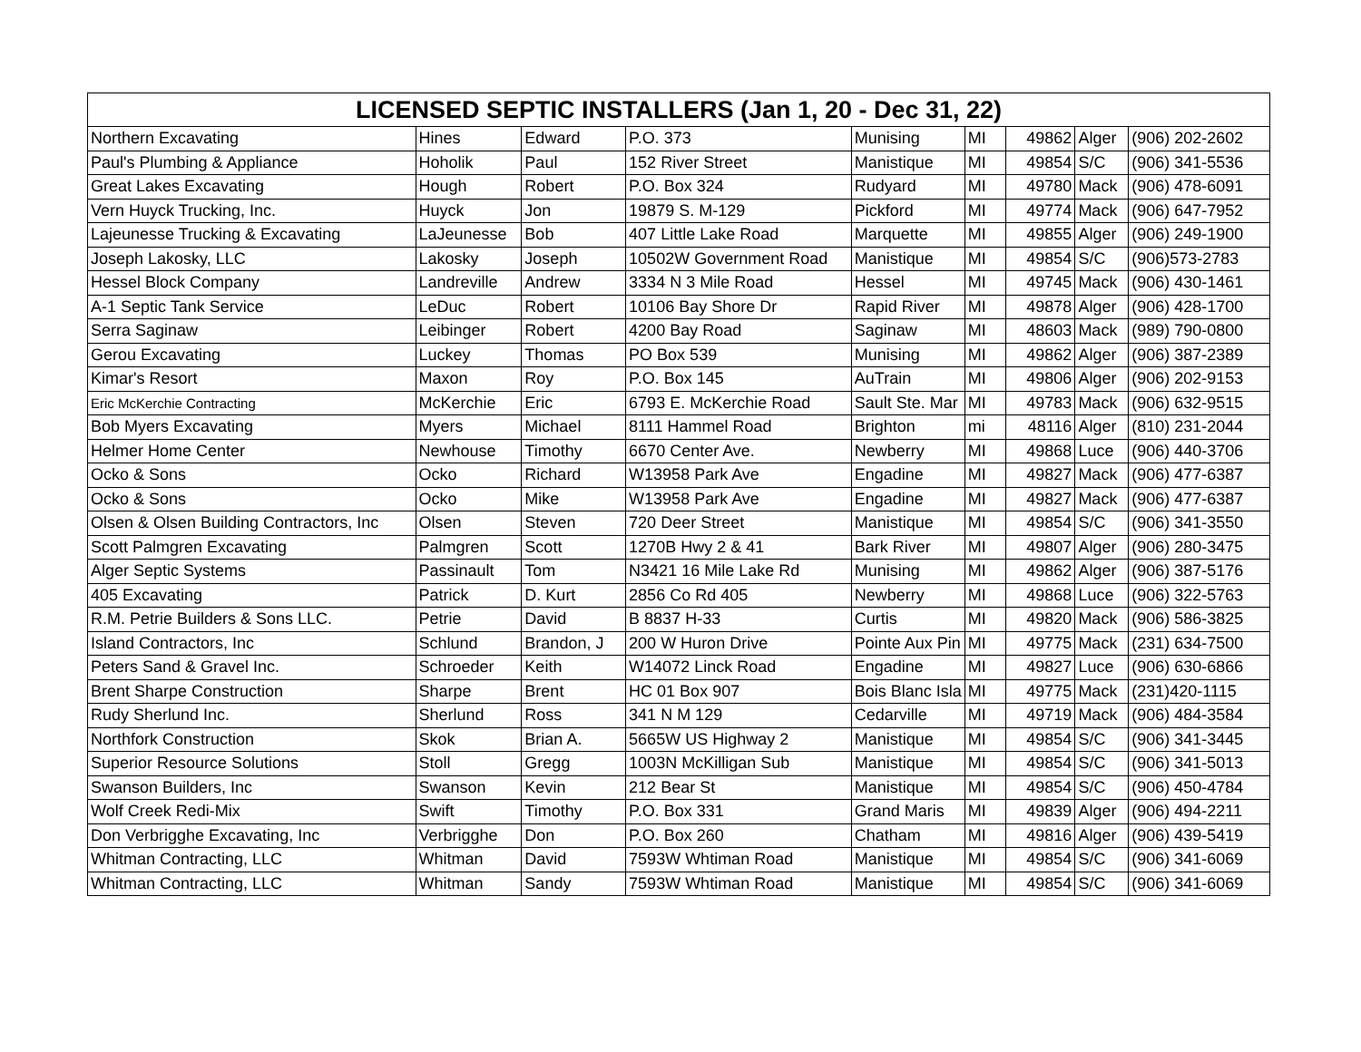| LICENSED SEPTIC INSTALLERS (Jan 1, 20 - Dec 31, 22) | | | | | | | | |
| --- | --- | --- | --- | --- | --- | --- | --- | --- |
| Northern Excavating | Hines | Edward | P.O. 373 | Munising | MI | 49862 | Alger | (906) 202-2602 |
| Paul's Plumbing & Appliance | Hoholik | Paul | 152 River Street | Manistique | MI | 49854 | S/C | (906) 341-5536 |
| Great Lakes Excavating | Hough | Robert | P.O. Box 324 | Rudyard | MI | 49780 | Mack | (906) 478-6091 |
| Vern Huyck Trucking, Inc. | Huyck | Jon | 19879 S. M-129 | Pickford | MI | 49774 | Mack | (906) 647-7952 |
| Lajeunesse Trucking & Excavating | LaJeunesse | Bob | 407 Little Lake Road | Marquette | MI | 49855 | Alger | (906) 249-1900 |
| Joseph Lakosky, LLC | Lakosky | Joseph | 10502W Government Road | Manistique | MI | 49854 | S/C | (906)573-2783 |
| Hessel Block Company | Landreville | Andrew | 3334 N 3 Mile Road | Hessel | MI | 49745 | Mack | (906) 430-1461 |
| A-1 Septic Tank Service | LeDuc | Robert | 10106 Bay Shore Dr | Rapid River | MI | 49878 | Alger | (906) 428-1700 |
| Serra Saginaw | Leibinger | Robert | 4200 Bay Road | Saginaw | MI | 48603 | Mack | (989) 790-0800 |
| Gerou Excavating | Luckey | Thomas | PO Box 539 | Munising | MI | 49862 | Alger | (906) 387-2389 |
| Kimar's Resort | Maxon | Roy | P.O. Box 145 | AuTrain | MI | 49806 | Alger | (906) 202-9153 |
| Eric McKerchie Contracting | McKerchie | Eric | 6793 E. McKerchie Road | Sault Ste. Mar | MI | 49783 | Mack | (906) 632-9515 |
| Bob Myers Excavating | Myers | Michael | 8111 Hammel Road | Brighton | mi | 48116 | Alger | (810) 231-2044 |
| Helmer Home Center | Newhouse | Timothy | 6670 Center Ave. | Newberry | MI | 49868 | Luce | (906) 440-3706 |
| Ocko & Sons | Ocko | Richard | W13958 Park Ave | Engadine | MI | 49827 | Mack | (906) 477-6387 |
| Ocko & Sons | Ocko | Mike | W13958 Park Ave | Engadine | MI | 49827 | Mack | (906) 477-6387 |
| Olsen & Olsen Building Contractors, Inc | Olsen | Steven | 720 Deer Street | Manistique | MI | 49854 | S/C | (906) 341-3550 |
| Scott Palmgren Excavating | Palmgren | Scott | 1270B Hwy 2 & 41 | Bark River | MI | 49807 | Alger | (906) 280-3475 |
| Alger Septic Systems | Passinault | Tom | N3421 16 Mile Lake Rd | Munising | MI | 49862 | Alger | (906) 387-5176 |
| 405 Excavating | Patrick | D. Kurt | 2856 Co Rd 405 | Newberry | MI | 49868 | Luce | (906) 322-5763 |
| R.M. Petrie Builders & Sons LLC. | Petrie | David | B 8837 H-33 | Curtis | MI | 49820 | Mack | (906) 586-3825 |
| Island Contractors, Inc | Schlund | Brandon, J | 200 W Huron Drive | Pointe Aux Pin | MI | 49775 | Mack | (231) 634-7500 |
| Peters Sand & Gravel Inc. | Schroeder | Keith | W14072 Linck Road | Engadine | MI | 49827 | Luce | (906) 630-6866 |
| Brent Sharpe Construction | Sharpe | Brent | HC 01 Box 907 | Bois Blanc Isla | MI | 49775 | Mack | (231)420-1115 |
| Rudy Sherlund Inc. | Sherlund | Ross | 341 N M 129 | Cedarville | MI | 49719 | Mack | (906) 484-3584 |
| Northfork Construction | Skok | Brian A. | 5665W US Highway 2 | Manistique | MI | 49854 | S/C | (906) 341-3445 |
| Superior Resource Solutions | Stoll | Gregg | 1003N McKilligan Sub | Manistique | MI | 49854 | S/C | (906) 341-5013 |
| Swanson Builders, Inc | Swanson | Kevin | 212 Bear St | Manistique | MI | 49854 | S/C | (906) 450-4784 |
| Wolf Creek Redi-Mix | Swift | Timothy | P.O. Box 331 | Grand Maris | MI | 49839 | Alger | (906) 494-2211 |
| Don Verbrigghe Excavating, Inc | Verbrigghe | Don | P.O. Box 260 | Chatham | MI | 49816 | Alger | (906) 439-5419 |
| Whitman Contracting, LLC | Whitman | David | 7593W Whtiman Road | Manistique | MI | 49854 | S/C | (906) 341-6069 |
| Whitman Contracting, LLC | Whitman | Sandy | 7593W Whtiman Road | Manistique | MI | 49854 | S/C | (906) 341-6069 |